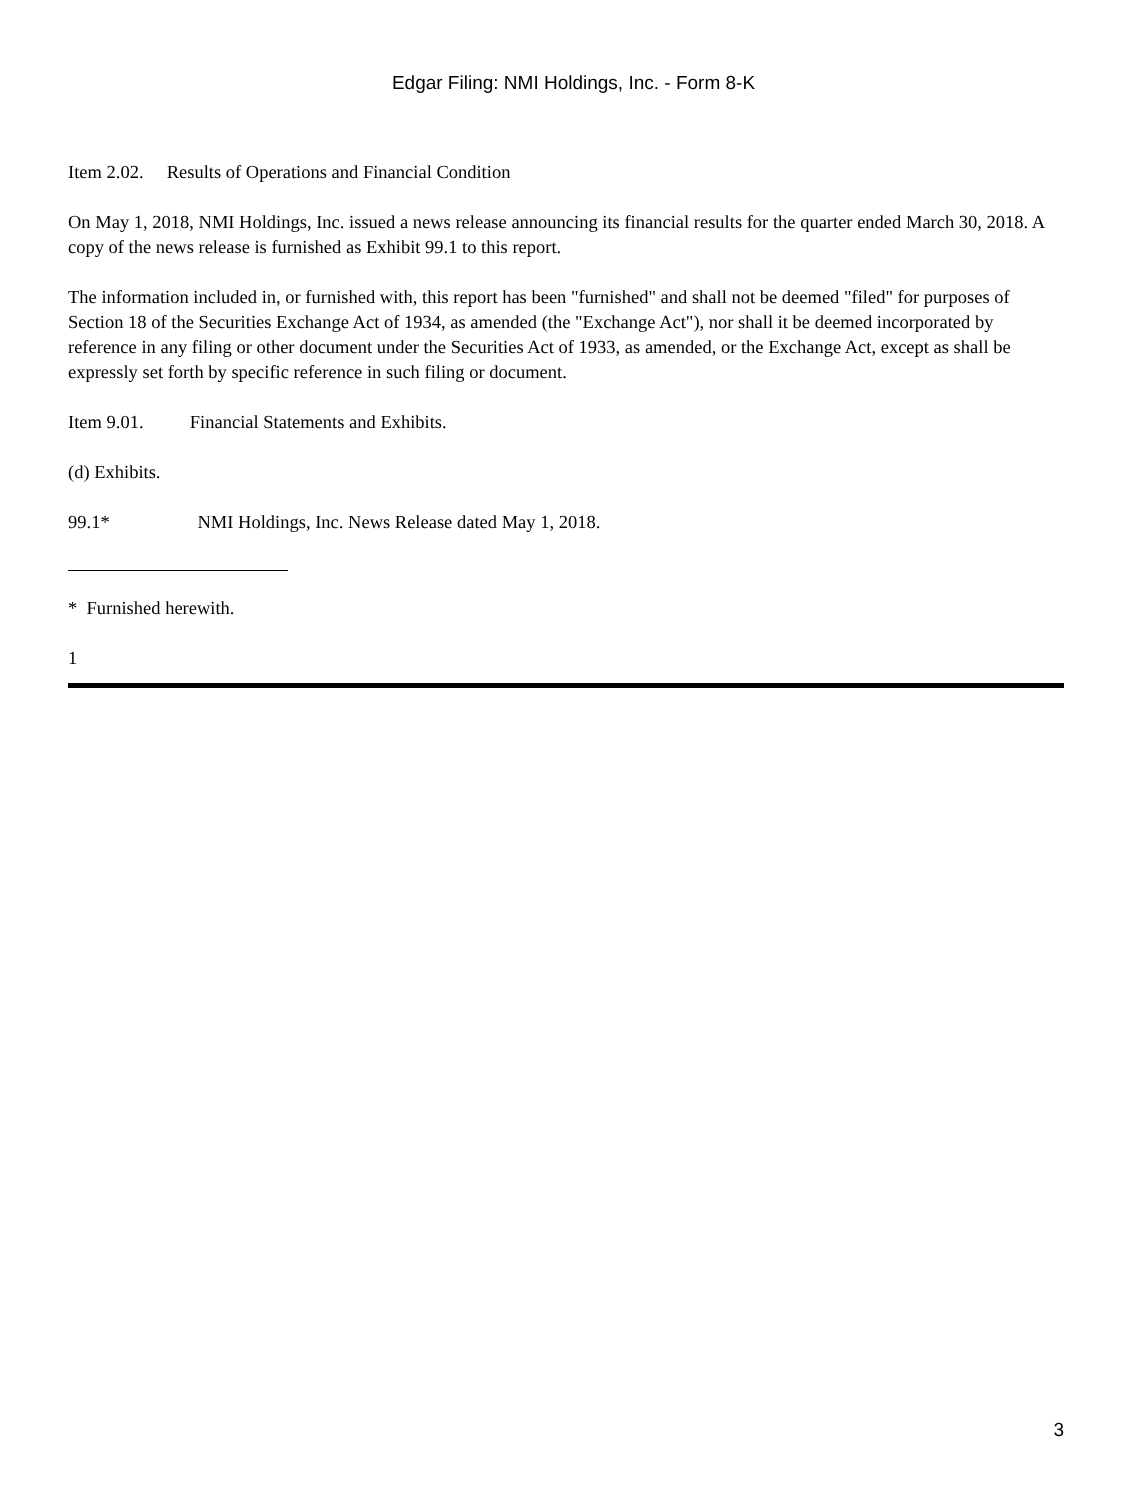Edgar Filing: NMI Holdings, Inc. - Form 8-K
Item 2.02. Results of Operations and Financial Condition
On May 1, 2018, NMI Holdings, Inc. issued a news release announcing its financial results for the quarter ended March 30, 2018. A copy of the news release is furnished as Exhibit 99.1 to this report.
The information included in, or furnished with, this report has been "furnished" and shall not be deemed "filed" for purposes of Section 18 of the Securities Exchange Act of 1934, as amended (the "Exchange Act"), nor shall it be deemed incorporated by reference in any filing or other document under the Securities Act of 1933, as amended, or the Exchange Act, except as shall be expressly set forth by specific reference in such filing or document.
Item 9.01. Financial Statements and Exhibits.
(d) Exhibits.
99.1* NMI Holdings, Inc. News Release dated May 1, 2018.
* Furnished herewith.
1
3